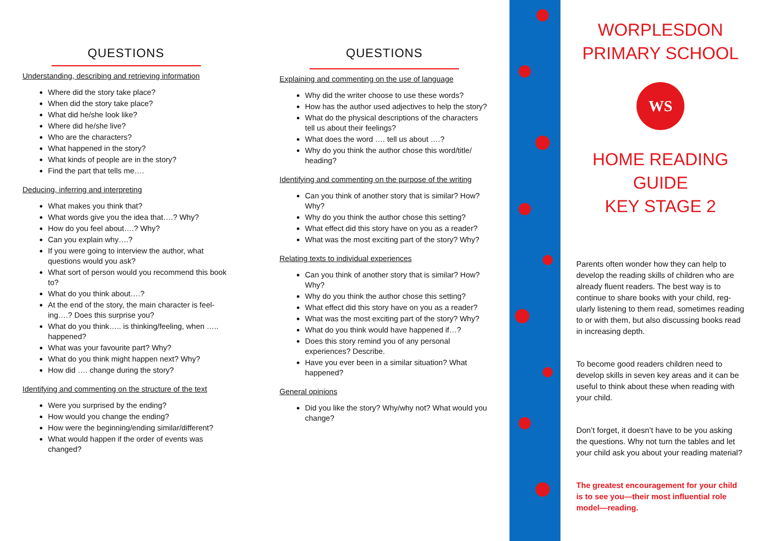QUESTIONS
Understanding, describing and retrieving information
Where did the story take place?
When did the story take place?
What did he/she look like?
Where did he/she live?
Who are the characters?
What happened in the story?
What kinds of people are in the story?
Find the part that tells me….
Deducing, inferring and interpreting
What makes you think that?
What words give you the idea that….? Why?
How do you feel about….? Why?
Can you explain why….?
If you were going to interview the author, what questions would you ask?
What sort of person would you recommend this book to?
What do you think about….?
At the end of the story, the main character is feel-ing….? Does this surprise you?
What do you think….. is thinking/feeling, when ….. happened?
What was your favourite part? Why?
What do you think might happen next? Why?
How did …. change during the story?
Identifying and commenting on the structure of the text
Were you surprised by the ending?
How would you change the ending?
How were the beginning/ending similar/different?
What would happen if the order of events was changed?
QUESTIONS
Explaining and commenting on the use of language
Why did the writer choose to use these words?
How has the author used adjectives to help the story?
What do the physical descriptions of the characters tell us about their feelings?
What does the word …. tell us about ….?
Why do you think the author chose this word/title/ heading?
Identifying and commenting on the purpose of the writing
Can you think of another story that is similar? How? Why?
Why do you think the author chose this setting?
What effect did this story have on you as a reader?
What was the most exciting part of the story? Why?
Relating texts to individual experiences
Can you think of another story that is similar? How? Why?
Why do you think the author chose this setting?
What effect did this story have on you as a reader?
What was the most exciting part of the story? Why?
What do you think would have happened if…?
Does this story remind you of any personal experiences? Describe.
Have you ever been in a similar situation? What happened?
General opinions
Did you like the story? Why/why not? What would you change?
WORPLESDON
PRIMARY SCHOOL
WS
HOME READING
GUIDE
KEY STAGE 2
Parents often wonder how they can help to develop the reading skills of children who are already fluent readers. The best way is to continue to share books with your child, reg-ularly listening to them read, sometimes reading to or with them, but also discussing books read in increasing depth.
To become good readers children need to develop skills in seven key areas and it can be useful to think about these when reading with your child.
Don’t forget, it doesn’t have to be you asking the questions. Why not turn the tables and let your child ask you about your reading material?
The greatest encouragement for your child is to see you—their most influential role model—reading.